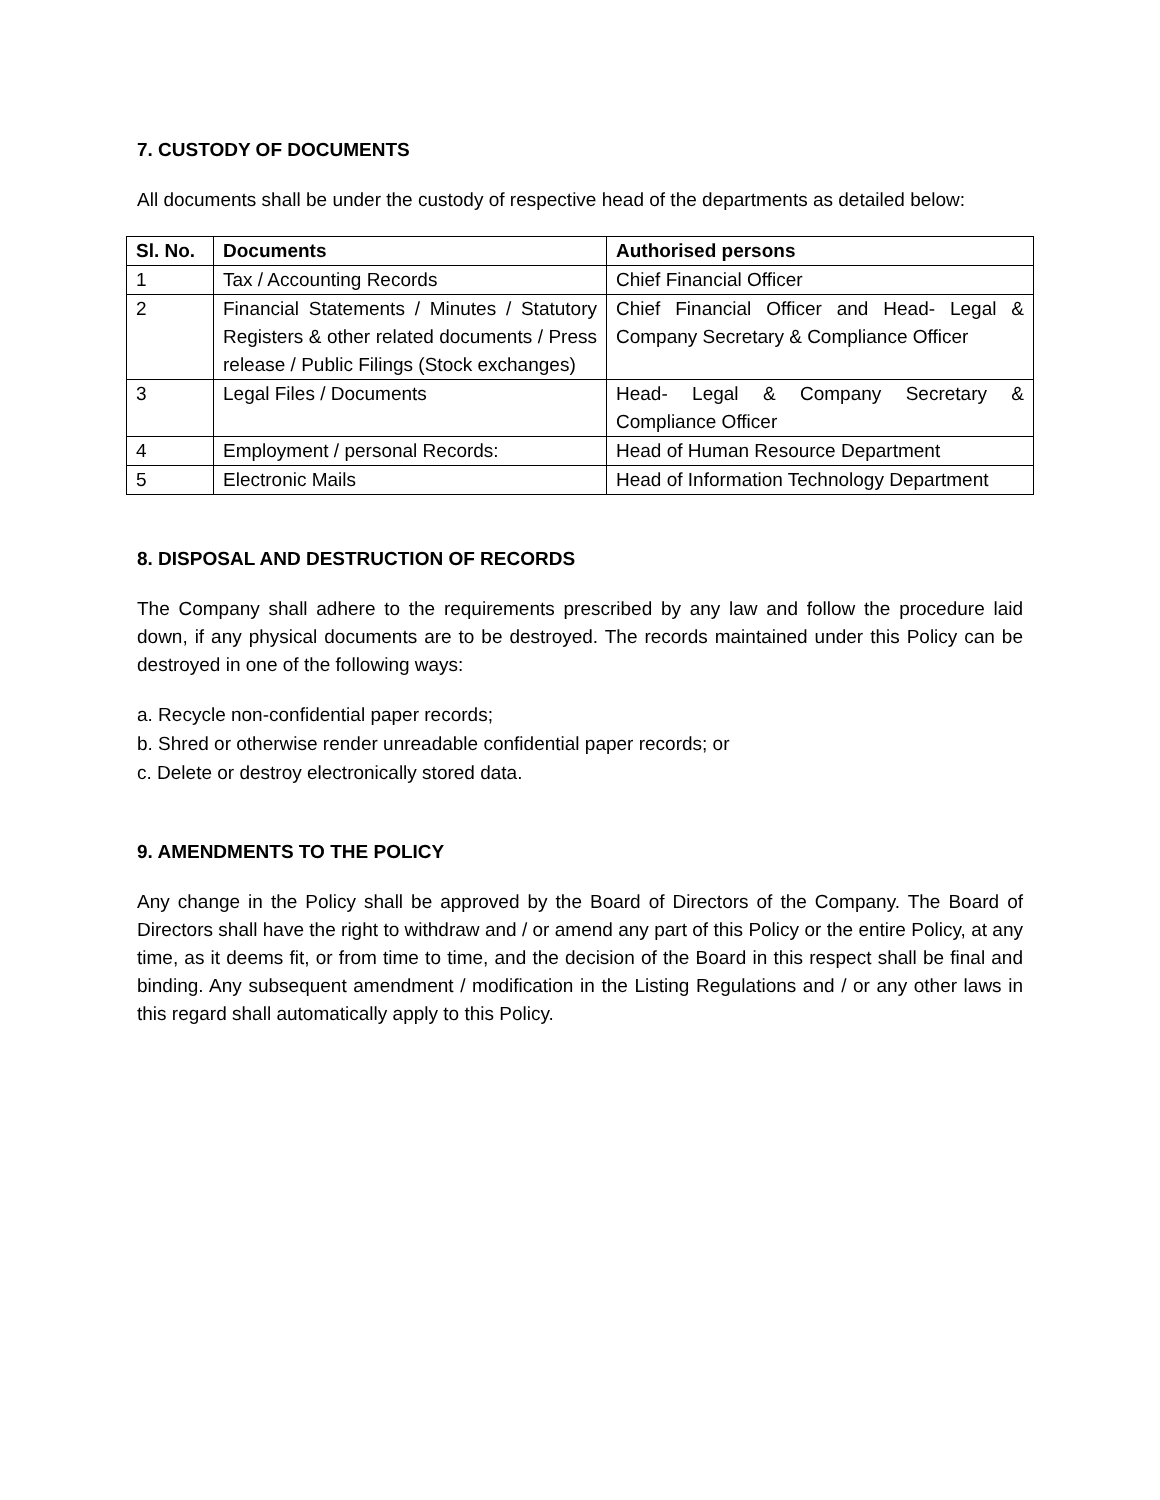7. CUSTODY OF DOCUMENTS
All documents shall be under the custody of respective head of the departments as detailed below:
| Sl. No. | Documents | Authorised persons |
| --- | --- | --- |
| 1 | Tax / Accounting Records | Chief Financial Officer |
| 2 | Financial Statements / Minutes / Statutory Registers & other related documents / Press release / Public Filings (Stock exchanges) | Chief Financial Officer and Head- Legal & Company Secretary & Compliance Officer |
| 3 | Legal Files / Documents | Head- Legal & Company Secretary & Compliance Officer |
| 4 | Employment / personal Records: | Head of Human Resource Department |
| 5 | Electronic Mails | Head of Information Technology Department |
8. DISPOSAL AND DESTRUCTION OF RECORDS
The Company shall adhere to the requirements prescribed by any law and follow the procedure laid down, if any physical documents are to be destroyed. The records maintained under this Policy can be destroyed in one of the following ways:
a. Recycle non-confidential paper records;
b. Shred or otherwise render unreadable confidential paper records; or
c. Delete or destroy electronically stored data.
9. AMENDMENTS TO THE POLICY
Any change in the Policy shall be approved by the Board of Directors of the Company. The Board of Directors shall have the right to withdraw and / or amend any part of this Policy or the entire Policy, at any time, as it deems fit, or from time to time, and the decision of the Board in this respect shall be final and binding. Any subsequent amendment / modification in the Listing Regulations and / or any other laws in this regard shall automatically apply to this Policy.